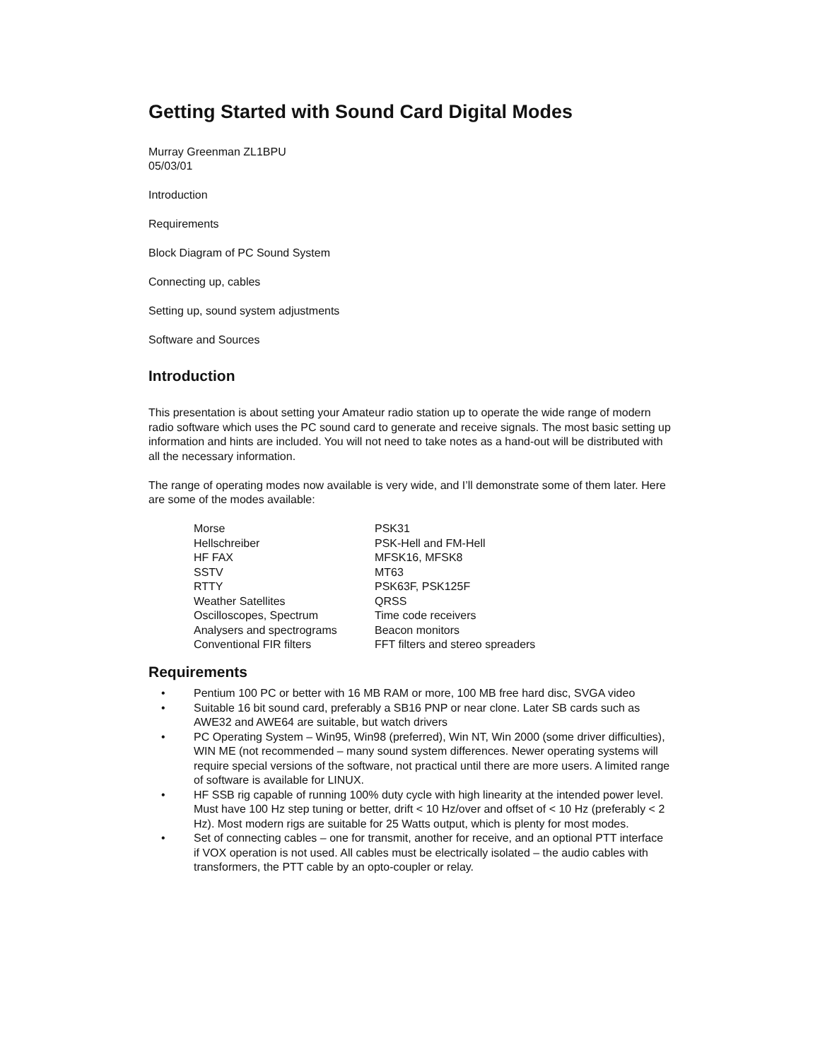Getting Started with Sound Card Digital Modes
Murray Greenman ZL1BPU
05/03/01
Introduction
Requirements
Block Diagram of PC Sound System
Connecting up, cables
Setting up, sound system adjustments
Software and Sources
Introduction
This presentation is about setting your Amateur radio station up to operate the wide range of modern radio software which uses the PC sound card to generate and receive signals. The most basic setting up information and hints are included. You will not need to take notes as a hand-out will be distributed with all the necessary information.
The range of operating modes now available is very wide, and I’ll demonstrate some of them later. Here are some of the modes available:
| Morse | PSK31 |
| Hellschreiber | PSK-Hell and FM-Hell |
| HF FAX | MFSK16, MFSK8 |
| SSTV | MT63 |
| RTTY | PSK63F, PSK125F |
| Weather Satellites | QRSS |
| Oscilloscopes, Spectrum | Time code receivers |
| Analysers and spectrograms | Beacon monitors |
| Conventional FIR filters | FFT filters and stereo spreaders |
Requirements
• Pentium 100 PC or better with 16 MB RAM or more, 100 MB free hard disc, SVGA video
• Suitable 16 bit sound card, preferably a SB16 PNP or near clone. Later SB cards such as AWE32 and AWE64 are suitable, but watch drivers
• PC Operating System – Win95, Win98 (preferred), Win NT, Win 2000 (some driver difficulties), WIN ME (not recommended – many sound system differences. Newer operating systems will require special versions of the software, not practical until there are more users. A limited range of software is available for LINUX.
• HF SSB rig capable of running 100% duty cycle with high linearity at the intended power level. Must have 100 Hz step tuning or better, drift < 10 Hz/over and offset of < 10 Hz (preferably < 2 Hz). Most modern rigs are suitable for 25 Watts output, which is plenty for most modes.
• Set of connecting cables – one for transmit, another for receive, and an optional PTT interface if VOX operation is not used. All cables must be electrically isolated – the audio cables with transformers, the PTT cable by an opto-coupler or relay.